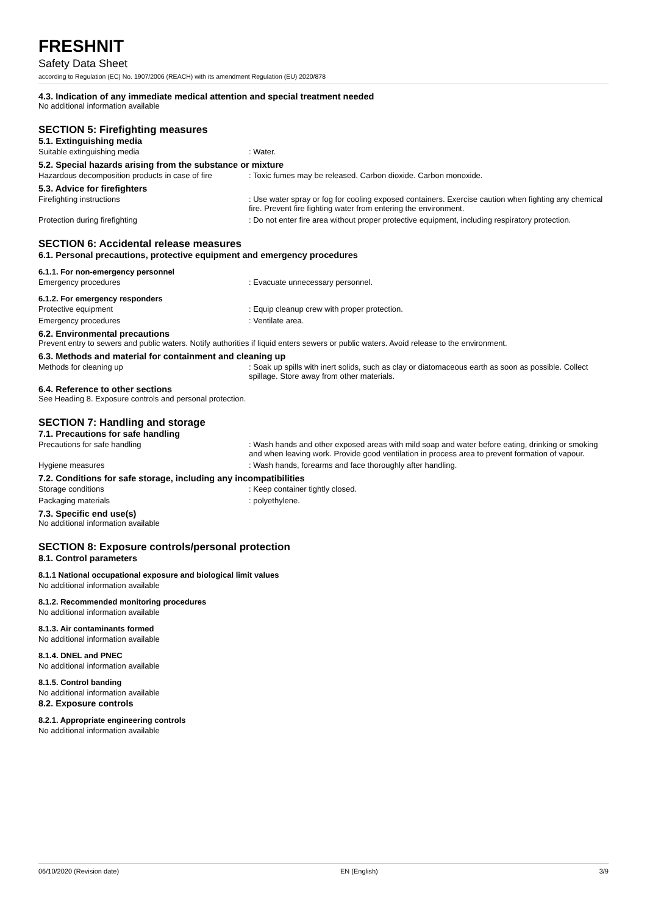FRESHNIT
Safety Data Sheet
according to Regulation (EC) No. 1907/2006 (REACH) with its amendment Regulation (EU) 2020/878
4.3. Indication of any immediate medical attention and special treatment needed
No additional information available
SECTION 5: Firefighting measures
5.1. Extinguishing media
Suitable extinguishing media : Water.
5.2. Special hazards arising from the substance or mixture
Hazardous decomposition products in case of fire
: Toxic fumes may be released. Carbon dioxide. Carbon monoxide.
5.3. Advice for firefighters
Firefighting instructions : Use water spray or fog for cooling exposed containers. Exercise caution when fighting any chemical fire. Prevent fire fighting water from entering the environment.
Protection during firefighting : Do not enter fire area without proper protective equipment, including respiratory protection.
SECTION 6: Accidental release measures
6.1. Personal precautions, protective equipment and emergency procedures
6.1.1. For non-emergency personnel
Emergency procedures : Evacuate unnecessary personnel.
6.1.2. For emergency responders
Protective equipment : Equip cleanup crew with proper protection.
Emergency procedures : Ventilate area.
6.2. Environmental precautions
Prevent entry to sewers and public waters. Notify authorities if liquid enters sewers or public waters. Avoid release to the environment.
6.3. Methods and material for containment and cleaning up
Methods for cleaning up : Soak up spills with inert solids, such as clay or diatomaceous earth as soon as possible. Collect spillage. Store away from other materials.
6.4. Reference to other sections
See Heading 8. Exposure controls and personal protection.
SECTION 7: Handling and storage
7.1. Precautions for safe handling
Precautions for safe handling : Wash hands and other exposed areas with mild soap and water before eating, drinking or smoking and when leaving work. Provide good ventilation in process area to prevent formation of vapour.
Hygiene measures : Wash hands, forearms and face thoroughly after handling.
7.2. Conditions for safe storage, including any incompatibilities
Storage conditions : Keep container tightly closed.
Packaging materials : polyethylene.
7.3. Specific end use(s)
No additional information available
SECTION 8: Exposure controls/personal protection
8.1. Control parameters
8.1.1 National occupational exposure and biological limit values
No additional information available
8.1.2. Recommended monitoring procedures
No additional information available
8.1.3. Air contaminants formed
No additional information available
8.1.4. DNEL and PNEC
No additional information available
8.1.5. Control banding
No additional information available
8.2. Exposure controls
8.2.1. Appropriate engineering controls
No additional information available
06/10/2020 (Revision date) EN (English) 3/9